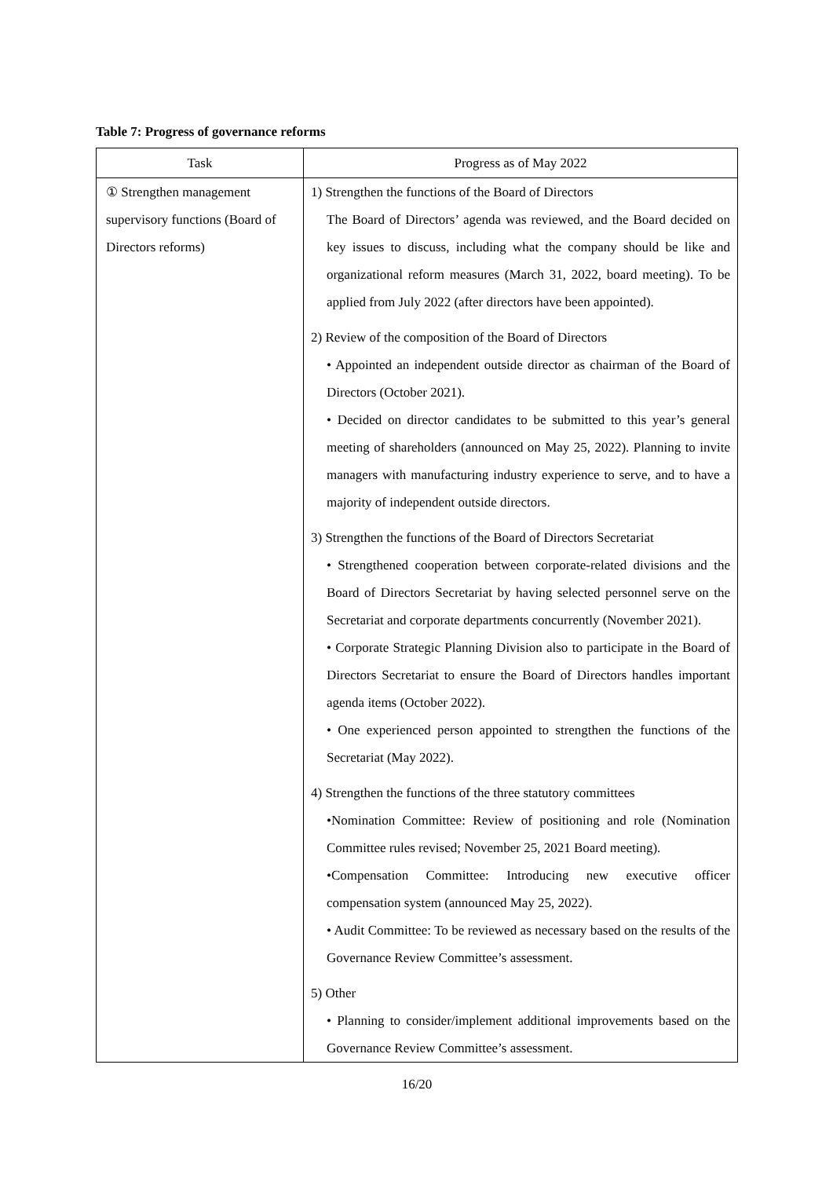Table 7: Progress of governance reforms
| Task | Progress as of May 2022 |
| --- | --- |
| ① Strengthen management supervisory functions (Board of Directors reforms) | 1) Strengthen the functions of the Board of Directors The Board of Directors’ agenda was reviewed, and the Board decided on key issues to discuss, including what the company should be like and organizational reform measures (March 31, 2022, board meeting). To be applied from July 2022 (after directors have been appointed). 2) Review of the composition of the Board of Directors • Appointed an independent outside director as chairman of the Board of Directors (October 2021). • Decided on director candidates to be submitted to this year’s general meeting of shareholders (announced on May 25, 2022). Planning to invite managers with manufacturing industry experience to serve, and to have a majority of independent outside directors. 3) Strengthen the functions of the Board of Directors Secretariat • Strengthened cooperation between corporate-related divisions and the Board of Directors Secretariat by having selected personnel serve on the Secretariat and corporate departments concurrently (November 2021). • Corporate Strategic Planning Division also to participate in the Board of Directors Secretariat to ensure the Board of Directors handles important agenda items (October 2022). • One experienced person appointed to strengthen the functions of the Secretariat (May 2022). 4) Strengthen the functions of the three statutory committees •Nomination Committee: Review of positioning and role (Nomination Committee rules revised; November 25, 2021 Board meeting). •Compensation Committee: Introducing new executive officer compensation system (announced May 25, 2022). • Audit Committee: To be reviewed as necessary based on the results of the Governance Review Committee’s assessment. 5) Other • Planning to consider/implement additional improvements based on the Governance Review Committee’s assessment. |
16/20